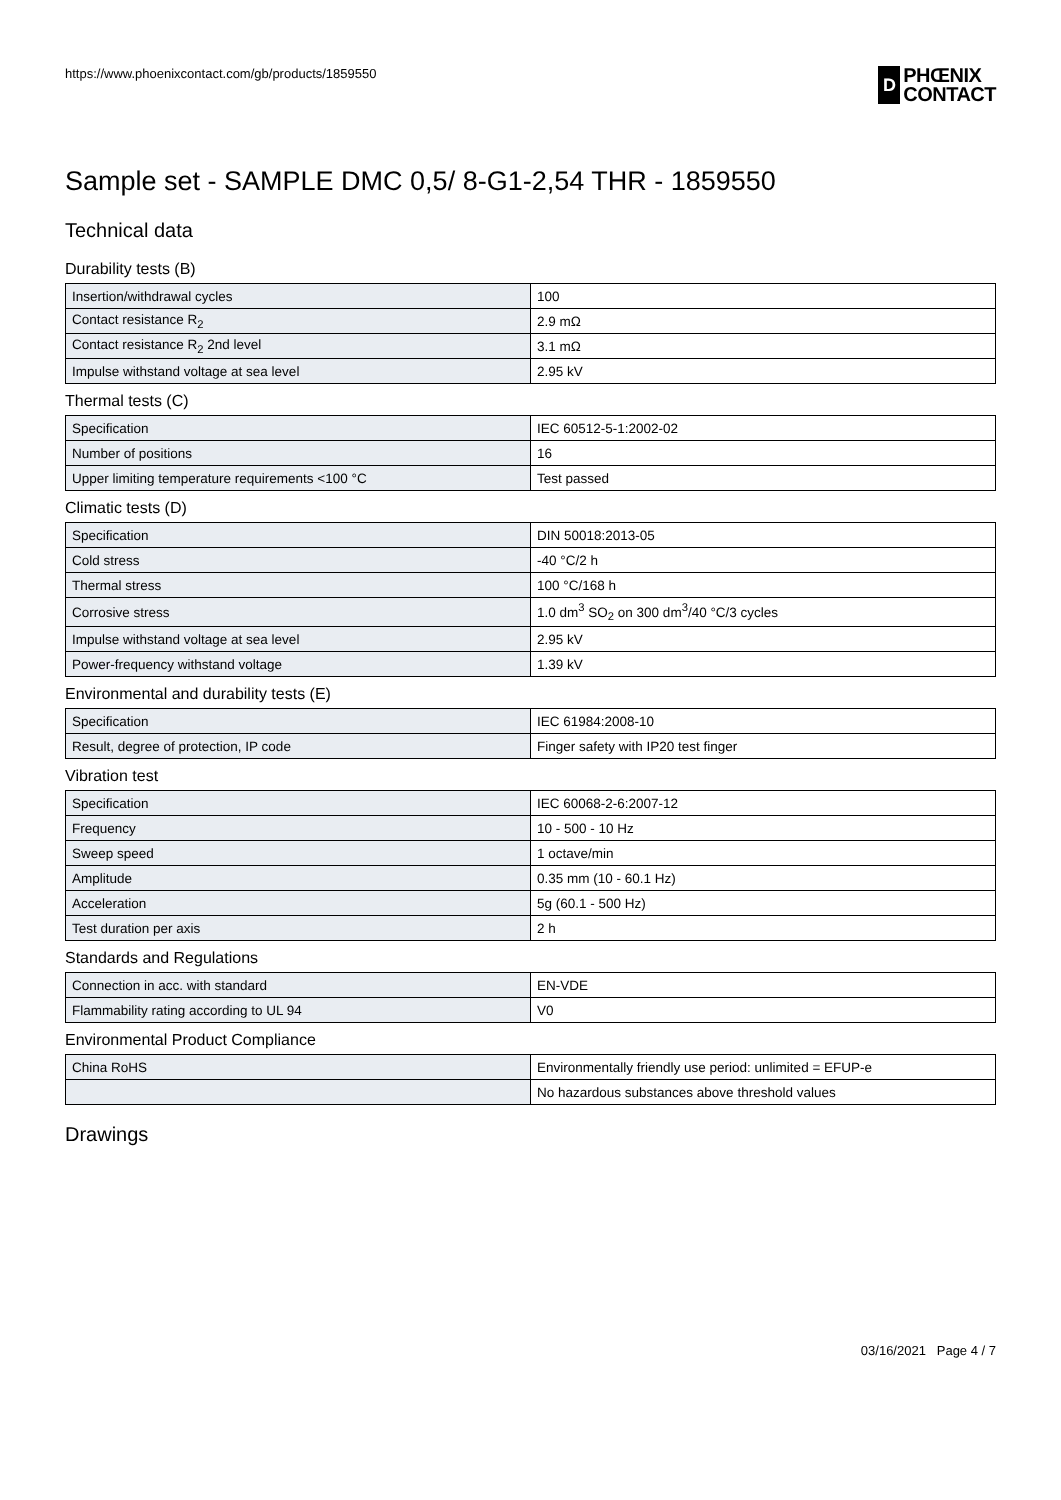https://www.phoenixcontact.com/gb/products/1859550
D
PHŒNIX
CONTACT
Sample set - SAMPLE DMC 0,5/ 8-G1-2,54 THR - 1859550
Technical data
Durability tests (B)
| Insertion/withdrawal cycles | 100 |
| Contact resistance R<sub>2</sub> | 2.9 mΩ |
| Contact resistance R<sub>2</sub> 2nd level | 3.1 mΩ |
| Impulse withstand voltage at sea level | 2.95 kV |
Thermal tests (C)
| Specification | IEC 60512-5-1:2002-02 |
| Number of positions | 16 |
| Upper limiting temperature requirements <100 °C | Test passed |
Climatic tests (D)
| Specification | DIN 50018:2013-05 |
| Cold stress | -40 °C/2 h |
| Thermal stress | 100 °C/168 h |
| Corrosive stress | 1.0 dm<sup>3</sup> SO<sub>2</sub> on 300 dm<sup>3</sup>/40 °C/3 cycles |
| Impulse withstand voltage at sea level | 2.95 kV |
| Power-frequency withstand voltage | 1.39 kV |
Environmental and durability tests (E)
| Specification | IEC 61984:2008-10 |
| Result, degree of protection, IP code | Finger safety with IP20 test finger |
Vibration test
| Specification | IEC 60068-2-6:2007-12 |
| Frequency | 10 - 500 - 10 Hz |
| Sweep speed | 1 octave/min |
| Amplitude | 0.35 mm (10 - 60.1 Hz) |
| Acceleration | 5g (60.1 - 500 Hz) |
| Test duration per axis | 2 h |
Standards and Regulations
| Connection in acc. with standard | EN-VDE |
| Flammability rating according to UL 94 | V0 |
Environmental Product Compliance
| China RoHS | Environmentally friendly use period: unlimited = EFUP-e |
| | No hazardous substances above threshold values |
Drawings
03/16/2021 Page 4 / 7